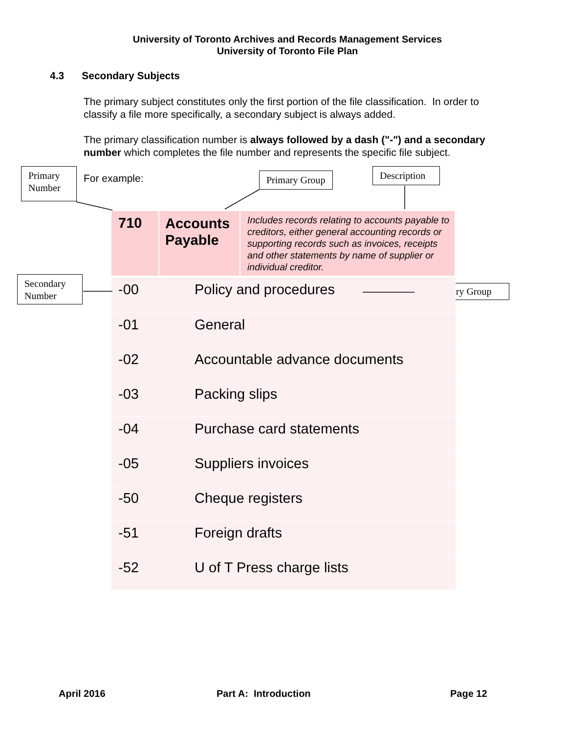University of Toronto Archives and Records Management Services
University of Toronto File Plan
4.3 Secondary Subjects
The primary subject constitutes only the first portion of the file classification. In order to classify a file more specifically, a secondary subject is always added.
The primary classification number is always followed by a dash ("-") and a secondary number which completes the file number and represents the specific file subject.
For example:
Primary Number
Primary Group
Description
Secondary Number
Secondary Group
| 710 | Accounts Payable | Includes records relating to accounts payable to creditors, either general accounting records or supporting records such as invoices, receipts and other statements by name of supplier or individual creditor. |
| -00 | Policy and procedures |
| -01 | General |
| -02 | Accountable advance documents |
| -03 | Packing slips |
| -04 | Purchase card statements |
| -05 | Suppliers invoices |
| -50 | Cheque registers |
| -51 | Foreign drafts |
| -52 | U of T Press charge lists |
April 2016 Part A: Introduction Page 12